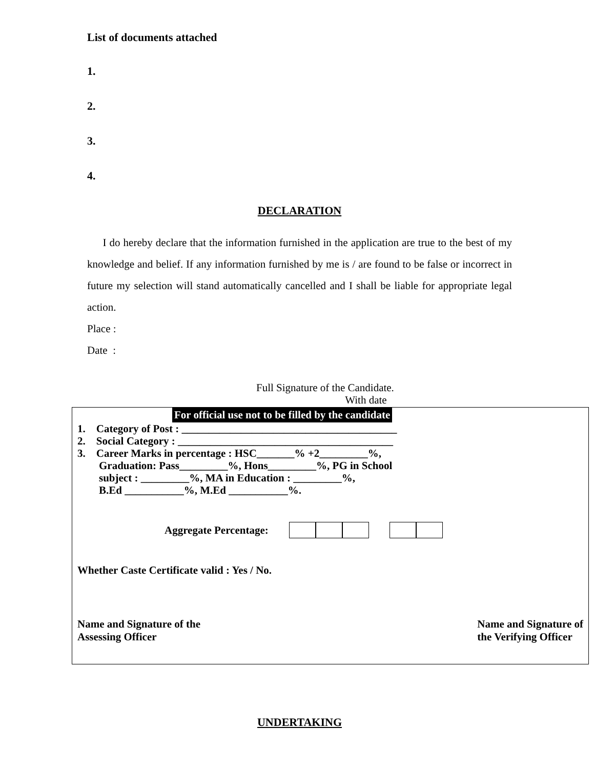List of documents attached
1.
2.
3.
4.
DECLARATION
I do hereby declare that the information furnished in the application are true to the best of my knowledge and belief. If any information furnished by me is / are found to be false or incorrect in future my selection will stand automatically cancelled and I shall be liable for appropriate legal action.
Place :
Date :
Full Signature of the Candidate.
With date
For official use not to be filled by the candidate
1. Category of Post : ________________________________________
2. Social Category : ________________________________________
3. Career Marks in percentage : HSC_______% +2_________%,
Graduation: Pass_________%, Hons_________%, PG in School
subject : _________%, MA in Education : _________%,
B.Ed ___________%, M.Ed ___________%.
Aggregate Percentage:
Whether Caste Certificate valid : Yes / No.
Name and Signature of the
Assessing Officer
Name and Signature of
the Verifying Officer
UNDERTAKING